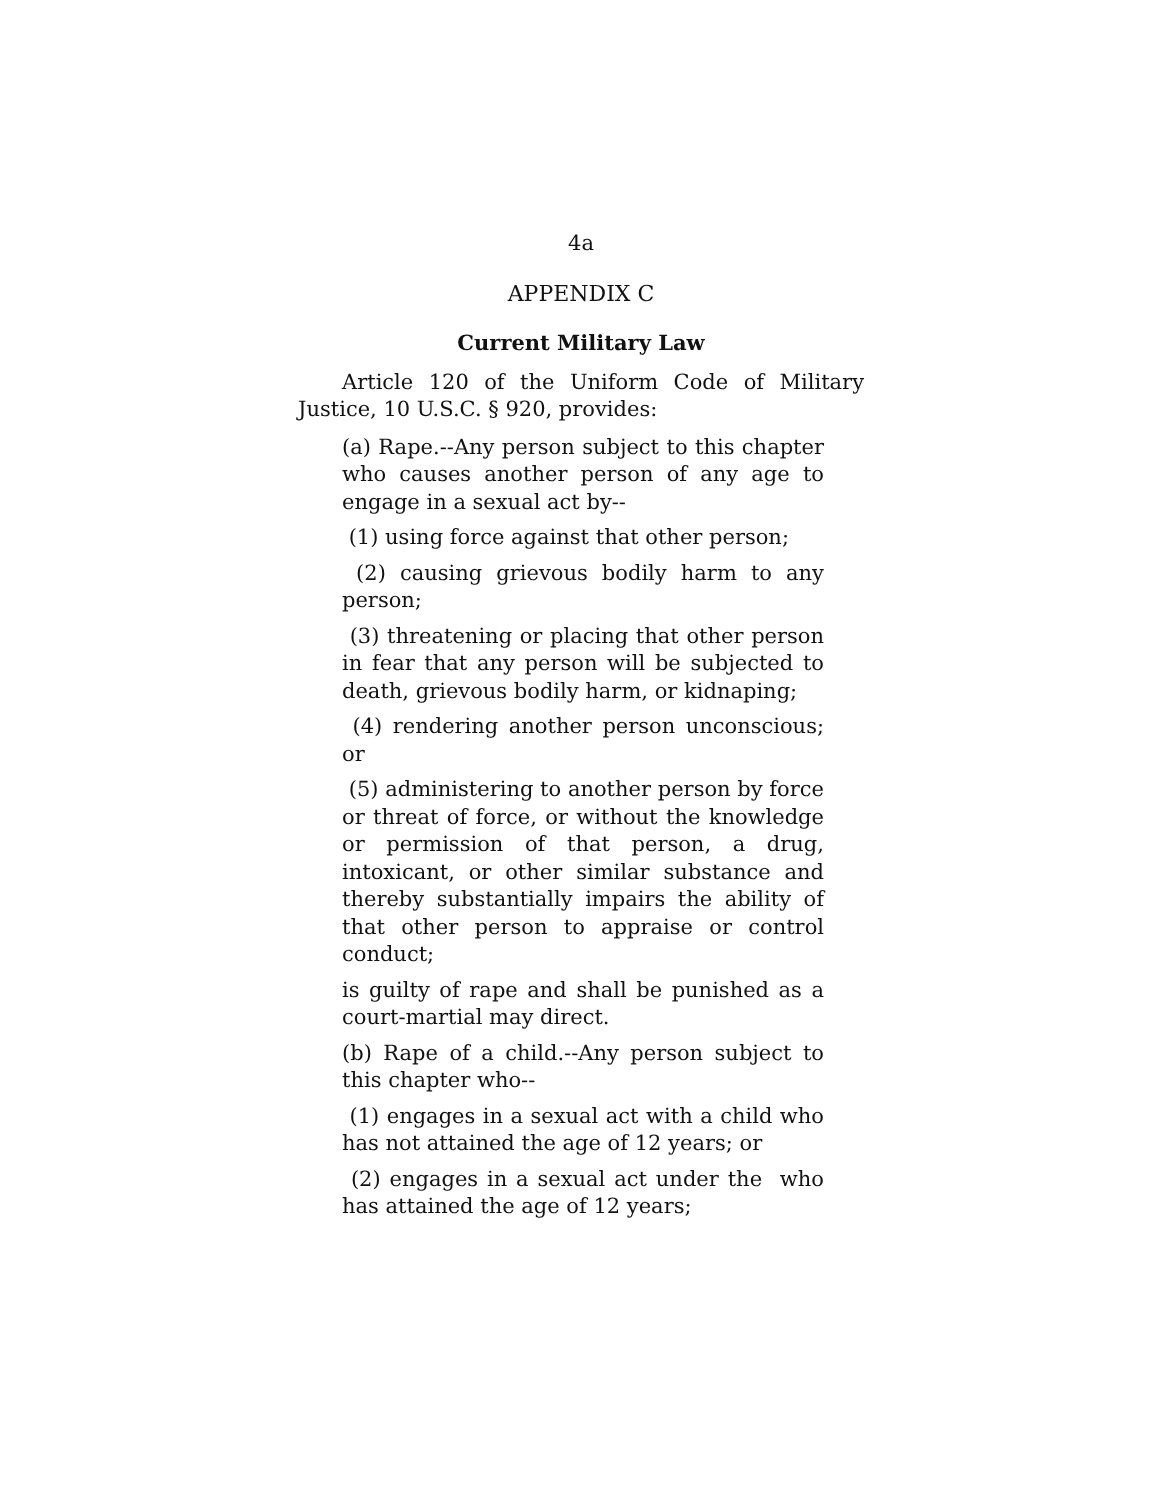4a
APPENDIX C
Current Military Law
Article 120 of the Uniform Code of Military Justice, 10 U.S.C. § 920, provides:
(a) Rape.--Any person subject to this chapter who causes another person of any age to engage in a sexual act by--
(1) using force against that other person;
(2) causing grievous bodily harm to any person;
(3) threatening or placing that other person in fear that any person will be subjected to death, grievous bodily harm, or kidnaping;
(4) rendering another person unconscious; or
(5) administering to another person by force or threat of force, or without the knowledge or permission of that person, a drug, intoxicant, or other similar substance and thereby substantially impairs the ability of that other person to appraise or control conduct;
is guilty of rape and shall be punished as a court-martial may direct.
(b) Rape of a child.--Any person subject to this chapter who--
(1) engages in a sexual act with a child who has not attained the age of 12 years; or
(2) engages in a sexual act under the who has attained the age of 12 years;